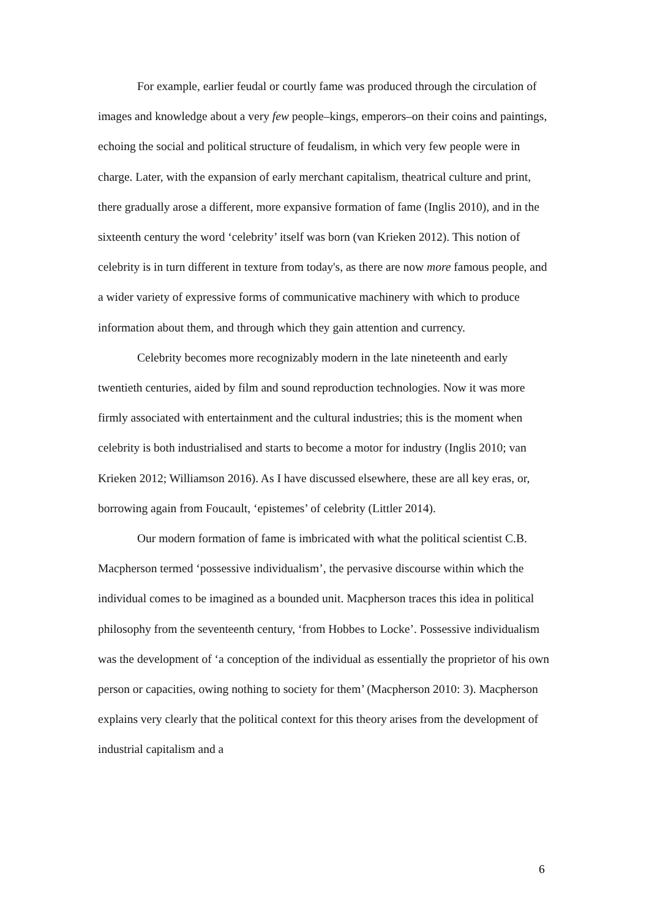For example, earlier feudal or courtly fame was produced through the circulation of images and knowledge about a very few people–kings, emperors–on their coins and paintings, echoing the social and political structure of feudalism, in which very few people were in charge. Later, with the expansion of early merchant capitalism, theatrical culture and print, there gradually arose a different, more expansive formation of fame (Inglis 2010), and in the sixteenth century the word ‘celebrity’ itself was born (van Krieken 2012). This notion of celebrity is in turn different in texture from today's, as there are now more famous people, and a wider variety of expressive forms of communicative machinery with which to produce information about them, and through which they gain attention and currency.
Celebrity becomes more recognizably modern in the late nineteenth and early twentieth centuries, aided by film and sound reproduction technologies. Now it was more firmly associated with entertainment and the cultural industries; this is the moment when celebrity is both industrialised and starts to become a motor for industry (Inglis 2010; van Krieken 2012; Williamson 2016). As I have discussed elsewhere, these are all key eras, or, borrowing again from Foucault, ‘epistemes’ of celebrity (Littler 2014).
Our modern formation of fame is imbricated with what the political scientist C.B. Macpherson termed ‘possessive individualism’, the pervasive discourse within which the individual comes to be imagined as a bounded unit. Macpherson traces this idea in political philosophy from the seventeenth century, ‘from Hobbes to Locke’. Possessive individualism was the development of ‘a conception of the individual as essentially the proprietor of his own person or capacities, owing nothing to society for them’ (Macpherson 2010: 3). Macpherson explains very clearly that the political context for this theory arises from the development of industrial capitalism and a
6